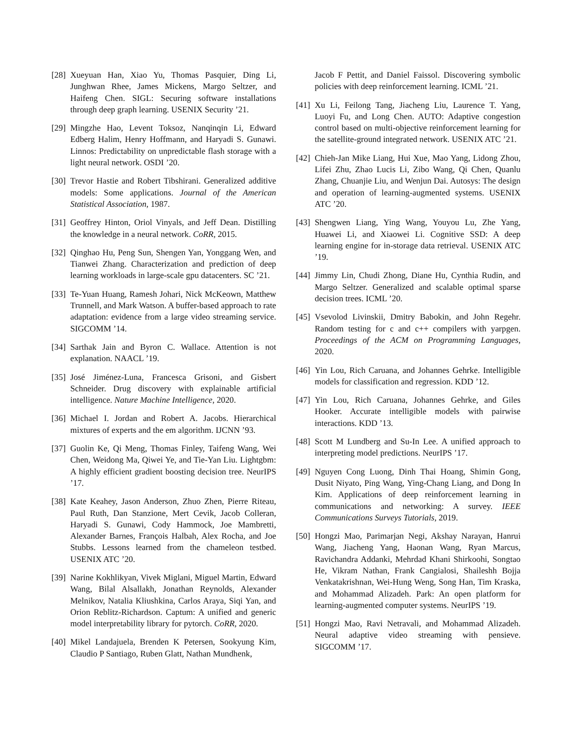[28] Xueyuan Han, Xiao Yu, Thomas Pasquier, Ding Li, Junghwan Rhee, James Mickens, Margo Seltzer, and Haifeng Chen. SIGL: Securing software installations through deep graph learning. USENIX Security ’21.
[29] Mingzhe Hao, Levent Toksoz, Nanqinqin Li, Edward Edberg Halim, Henry Hoffmann, and Haryadi S. Gunawi. Linnos: Predictability on unpredictable flash storage with a light neural network. OSDI ’20.
[30] Trevor Hastie and Robert Tibshirani. Generalized additive models: Some applications. Journal of the American Statistical Association, 1987.
[31] Geoffrey Hinton, Oriol Vinyals, and Jeff Dean. Distilling the knowledge in a neural network. CoRR, 2015.
[32] Qinghao Hu, Peng Sun, Shengen Yan, Yonggang Wen, and Tianwei Zhang. Characterization and prediction of deep learning workloads in large-scale gpu datacenters. SC ’21.
[33] Te-Yuan Huang, Ramesh Johari, Nick McKeown, Matthew Trunnell, and Mark Watson. A buffer-based approach to rate adaptation: evidence from a large video streaming service. SIGCOMM ’14.
[34] Sarthak Jain and Byron C. Wallace. Attention is not explanation. NAACL ’19.
[35] José Jiménez-Luna, Francesca Grisoni, and Gisbert Schneider. Drug discovery with explainable artificial intelligence. Nature Machine Intelligence, 2020.
[36] Michael I. Jordan and Robert A. Jacobs. Hierarchical mixtures of experts and the em algorithm. IJCNN ’93.
[37] Guolin Ke, Qi Meng, Thomas Finley, Taifeng Wang, Wei Chen, Weidong Ma, Qiwei Ye, and Tie-Yan Liu. Lightgbm: A highly efficient gradient boosting decision tree. NeurIPS ’17.
[38] Kate Keahey, Jason Anderson, Zhuo Zhen, Pierre Riteau, Paul Ruth, Dan Stanzione, Mert Cevik, Jacob Colleran, Haryadi S. Gunawi, Cody Hammock, Joe Mambretti, Alexander Barnes, François Halbah, Alex Rocha, and Joe Stubbs. Lessons learned from the chameleon testbed. USENIX ATC ’20.
[39] Narine Kokhlikyan, Vivek Miglani, Miguel Martin, Edward Wang, Bilal Alsallakh, Jonathan Reynolds, Alexander Melnikov, Natalia Kliushkina, Carlos Araya, Siqi Yan, and Orion Reblitz-Richardson. Captum: A unified and generic model interpretability library for pytorch. CoRR, 2020.
[40] Mikel Landajuela, Brenden K Petersen, Sookyung Kim, Claudio P Santiago, Ruben Glatt, Nathan Mundhenk,
Jacob F Pettit, and Daniel Faissol. Discovering symbolic policies with deep reinforcement learning. ICML ’21.
[41] Xu Li, Feilong Tang, Jiacheng Liu, Laurence T. Yang, Luoyi Fu, and Long Chen. AUTO: Adaptive congestion control based on multi-objective reinforcement learning for the satellite-ground integrated network. USENIX ATC ’21.
[42] Chieh-Jan Mike Liang, Hui Xue, Mao Yang, Lidong Zhou, Lifei Zhu, Zhao Lucis Li, Zibo Wang, Qi Chen, Quanlu Zhang, Chuanjie Liu, and Wenjun Dai. Autosys: The design and operation of learning-augmented systems. USENIX ATC ’20.
[43] Shengwen Liang, Ying Wang, Youyou Lu, Zhe Yang, Huawei Li, and Xiaowei Li. Cognitive SSD: A deep learning engine for in-storage data retrieval. USENIX ATC ’19.
[44] Jimmy Lin, Chudi Zhong, Diane Hu, Cynthia Rudin, and Margo Seltzer. Generalized and scalable optimal sparse decision trees. ICML ’20.
[45] Vsevolod Livinskii, Dmitry Babokin, and John Regehr. Random testing for c and c++ compilers with yarpgen. Proceedings of the ACM on Programming Languages, 2020.
[46] Yin Lou, Rich Caruana, and Johannes Gehrke. Intelligible models for classification and regression. KDD ’12.
[47] Yin Lou, Rich Caruana, Johannes Gehrke, and Giles Hooker. Accurate intelligible models with pairwise interactions. KDD ’13.
[48] Scott M Lundberg and Su-In Lee. A unified approach to interpreting model predictions. NeurIPS ’17.
[49] Nguyen Cong Luong, Dinh Thai Hoang, Shimin Gong, Dusit Niyato, Ping Wang, Ying-Chang Liang, and Dong In Kim. Applications of deep reinforcement learning in communications and networking: A survey. IEEE Communications Surveys Tutorials, 2019.
[50] Hongzi Mao, Parimarjan Negi, Akshay Narayan, Hanrui Wang, Jiacheng Yang, Haonan Wang, Ryan Marcus, Ravichandra Addanki, Mehrdad Khani Shirkoohi, Songtao He, Vikram Nathan, Frank Cangialosi, Shaileshh Bojja Venkatakrishnan, Wei-Hung Weng, Song Han, Tim Kraska, and Mohammad Alizadeh. Park: An open platform for learning-augmented computer systems. NeurIPS ’19.
[51] Hongzi Mao, Ravi Netravali, and Mohammad Alizadeh. Neural adaptive video streaming with pensieve. SIGCOMM ’17.